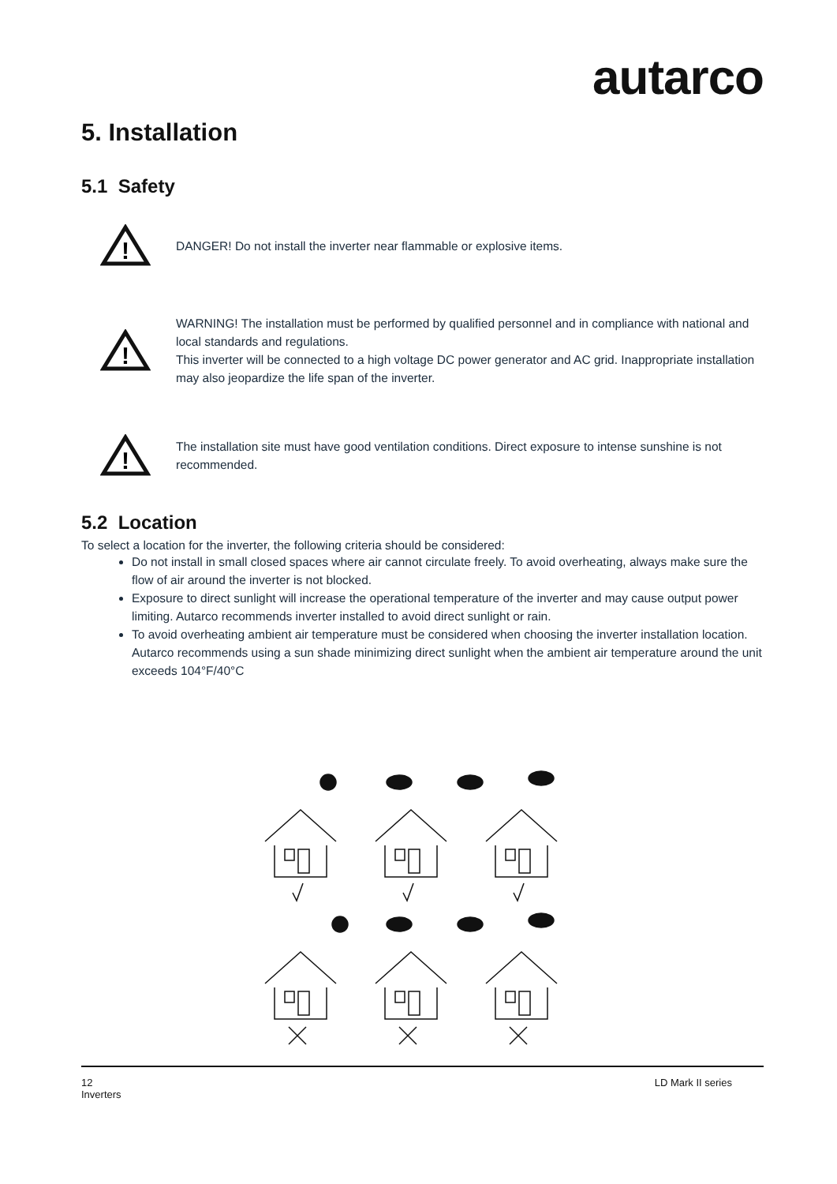autarco
5. Installation
5.1 Safety
!
DANGER! Do not install the inverter near flammable or explosive items.
!
WARNING! The installation must be performed by qualified personnel and in compliance with national and local standards and regulations.
This inverter will be connected to a high voltage DC power generator and AC grid. Inappropriate installation may also jeopardize the life span of the inverter.
!
The installation site must have good ventilation conditions. Direct exposure to intense sunshine is not recommended.
5.2 Location
To select a location for the inverter, the following criteria should be considered:
Do not install in small closed spaces where air cannot circulate freely. To avoid overheating, always make sure the flow of air around the inverter is not blocked.
Exposure to direct sunlight will increase the operational temperature of the inverter and may cause output power limiting. Autarco recommends inverter installed to avoid direct sunlight or rain.
To avoid overheating ambient air temperature must be considered when choosing the inverter installation location. Autarco recommends using a sun shade minimizing direct sunlight when the ambient air temperature around the unit exceeds 104°F/40°C
12
Inverters
LD Mark II series